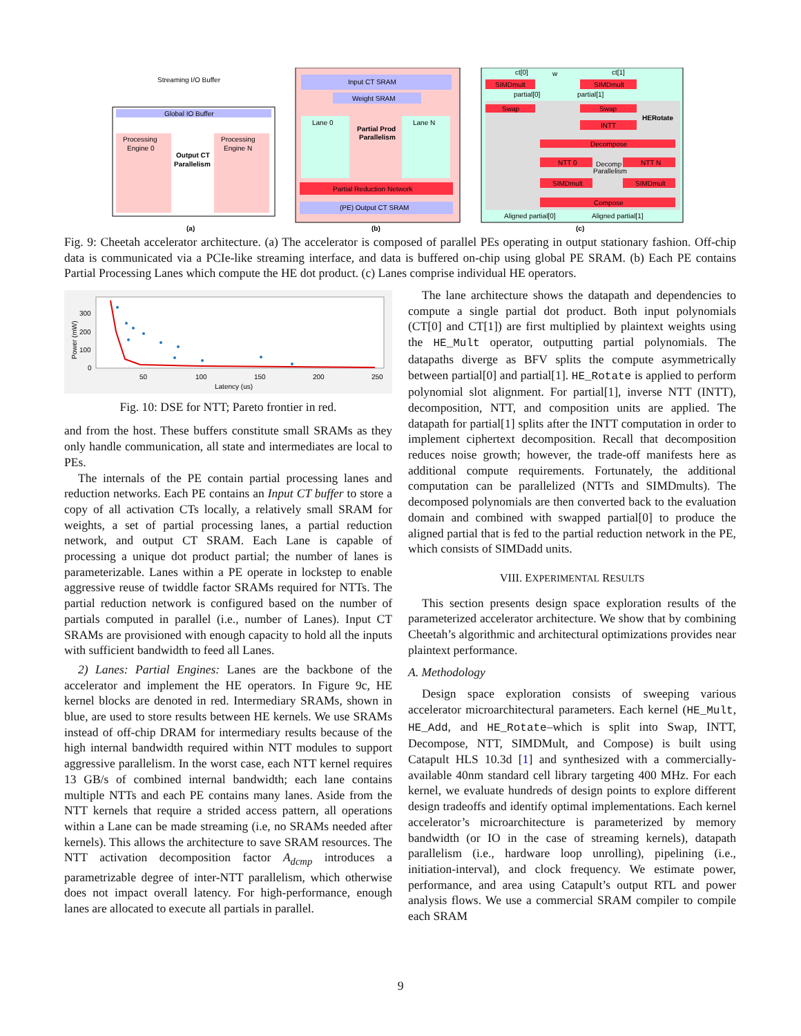Streaming I/O Buffer
Global IO Buffer
Processing
Engine 0
Processing
Engine N
Output CT
Parallelism
(a)
Input CT SRAM
Weight SRAM
Lane 0
Lane N
Partial Prod
Parallelism
Partial Reduction Network
(PE) Output CT SRAM
(b)
ct[0]
w
ct[1]
SIMDmult
SIMDmult
partial[0]
partial[1]
Swap
Swap
HERotate
INTT
Decompose
NTT 0
NTT N
Decomp
Parallelism
SIMDmult
SIMDmult
Compose
Aligned partial[0]
Aligned partial[1]
(c)
Fig. 9: Cheetah accelerator architecture. (a) The accelerator is composed of parallel PEs operating in output stationary fashion. Off-chip data is communicated via a PCIe-like streaming interface, and data is buffered on-chip using global PE SRAM. (b) Each PE contains Partial Processing Lanes which compute the HE dot product. (c) Lanes comprise individual HE operators.
Power (mW)
300
200
100
0
50
100
150
200
250
Latency (us)
Fig. 10: DSE for NTT; Pareto frontier in red.
and from the host. These buffers constitute small SRAMs as they only handle communication, all state and intermediates are local to PEs.
The internals of the PE contain partial processing lanes and reduction networks. Each PE contains an Input CT buffer to store a copy of all activation CTs locally, a relatively small SRAM for weights, a set of partial processing lanes, a partial reduction network, and output CT SRAM. Each Lane is capable of processing a unique dot product partial; the number of lanes is parameterizable. Lanes within a PE operate in lockstep to enable aggressive reuse of twiddle factor SRAMs required for NTTs. The partial reduction network is configured based on the number of partials computed in parallel (i.e., number of Lanes). Input CT SRAMs are provisioned with enough capacity to hold all the inputs with sufficient bandwidth to feed all Lanes.
2) Lanes: Partial Engines: Lanes are the backbone of the accelerator and implement the HE operators. In Figure 9c, HE kernel blocks are denoted in red. Intermediary SRAMs, shown in blue, are used to store results between HE kernels. We use SRAMs instead of off-chip DRAM for intermediary results because of the high internal bandwidth required within NTT modules to support aggressive parallelism. In the worst case, each NTT kernel requires 13 GB/s of combined internal bandwidth; each lane contains multiple NTTs and each PE contains many lanes. Aside from the NTT kernels that require a strided access pattern, all operations within a Lane can be made streaming (i.e, no SRAMs needed after kernels). This allows the architecture to save SRAM resources. The NTT activation decomposition factor A<sub>dcmp</sub> introduces a parametrizable degree of inter-NTT parallelism, which otherwise does not impact overall latency. For high-performance, enough lanes are allocated to execute all partials in parallel.
The lane architecture shows the datapath and dependencies to compute a single partial dot product. Both input polynomials (CT[0] and CT[1]) are first multiplied by plaintext weights using the HE_Mult operator, outputting partial polynomials. The datapaths diverge as BFV splits the compute asymmetrically between partial[0] and partial[1]. HE_Rotate is applied to perform polynomial slot alignment. For partial[1], inverse NTT (INTT), decomposition, NTT, and composition units are applied. The datapath for partial[1] splits after the INTT computation in order to implement ciphertext decomposition. Recall that decomposition reduces noise growth; however, the trade-off manifests here as additional compute requirements. Fortunately, the additional computation can be parallelized (NTTs and SIMDmults). The decomposed polynomials are then converted back to the evaluation domain and combined with swapped partial[0] to produce the aligned partial that is fed to the partial reduction network in the PE, which consists of SIMDadd units.
VIII. EXPERIMENTAL RESULTS
This section presents design space exploration results of the parameterized accelerator architecture. We show that by combining Cheetah’s algorithmic and architectural optimizations provides near plaintext performance.
A. Methodology
Design space exploration consists of sweeping various accelerator microarchitectural parameters. Each kernel (HE_Mult, HE_Add, and HE_Rotate–which is split into Swap, INTT, Decompose, NTT, SIMDMult, and Compose) is built using Catapult HLS 10.3d [1] and synthesized with a commercially-available 40nm standard cell library targeting 400 MHz. For each kernel, we evaluate hundreds of design points to explore different design tradeoffs and identify optimal implementations. Each kernel accelerator’s microarchitecture is parameterized by memory bandwidth (or IO in the case of streaming kernels), datapath parallelism (i.e., hardware loop unrolling), pipelining (i.e., initiation-interval), and clock frequency. We estimate power, performance, and area using Catapult’s output RTL and power analysis flows. We use a commercial SRAM compiler to compile each SRAM
9